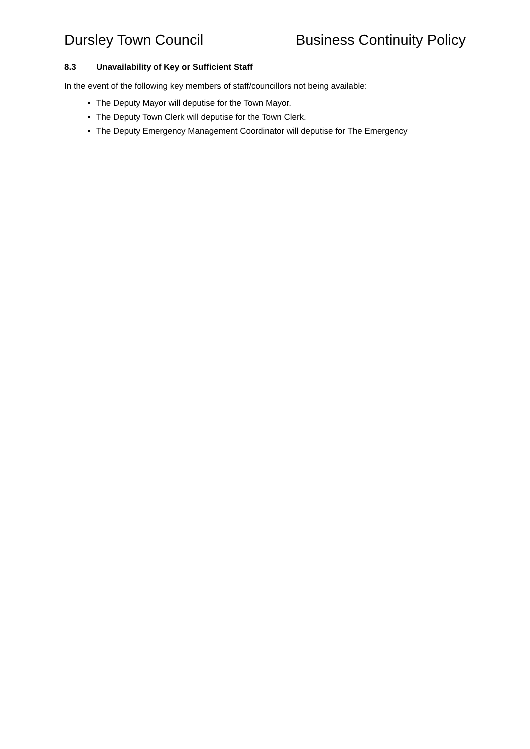Dursley Town Council Business Continuity Policy
8.3 Unavailability of Key or Sufficient Staff
In the event of the following key members of staff/councillors not being available:
The Deputy Mayor will deputise for the Town Mayor.
The Deputy Town Clerk will deputise for the Town Clerk.
The Deputy Emergency Management Coordinator will deputise for The Emergency